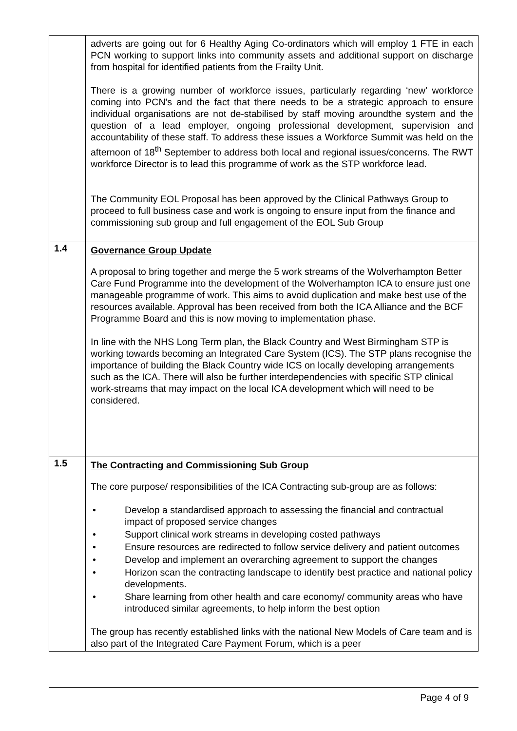| | adverts are going out for 6 Healthy Aging Co-ordinators which will employ 1 FTE in each PCN working to support links into community assets and additional support on discharge from hospital for identified patients from the Frailty Unit. There is a growing number of workforce issues, particularly regarding ‘new’ workforce coming into PCN's and the fact that there needs to be a strategic approach to ensure individual organisations are not de-stabilised by staff moving aroundthe system and the question of a lead employer, ongoing professional development, supervision and accountability of these staff. To address these issues a Workforce Summit was held on the afternoon of 18<sup>th</sup> September to address both local and regional issues/concerns. The RWT workforce Director is to lead this programme of work as the STP workforce lead. The Community EOL Proposal has been approved by the Clinical Pathways Group to proceed to full business case and work is ongoing to ensure input from the finance and commissioning sub group and full engagement of the EOL Sub Group |
| 1.4 | Governance Group Update A proposal to bring together and merge the 5 work streams of the Wolverhampton Better Care Fund Programme into the development of the Wolverhampton ICA to ensure just one manageable programme of work. This aims to avoid duplication and make best use of the resources available. Approval has been received from both the ICA Alliance and the BCF Programme Board and this is now moving to implementation phase. In line with the NHS Long Term plan, the Black Country and West Birmingham STP is working towards becoming an Integrated Care System (ICS). The STP plans recognise the importance of building the Black Country wide ICS on locally developing arrangements such as the ICA. There will also be further interdependencies with specific STP clinical work-streams that may impact on the local ICA development which will need to be considered. |
| 1.5 | The Contracting and Commissioning Sub Group The core purpose/ responsibilities of the ICA Contracting sub-group are as follows: • Develop a standardised approach to assessing the financial and contractual impact of proposed service changes • Support clinical work streams in developing costed pathways • Ensure resources are redirected to follow service delivery and patient outcomes • Develop and implement an overarching agreement to support the changes • Horizon scan the contracting landscape to identify best practice and national policy developments. • Share learning from other health and care economy/ community areas who have introduced similar agreements, to help inform the best option The group has recently established links with the national New Models of Care team and is also part of the Integrated Care Payment Forum, which is a peer |
Page 4 of 9